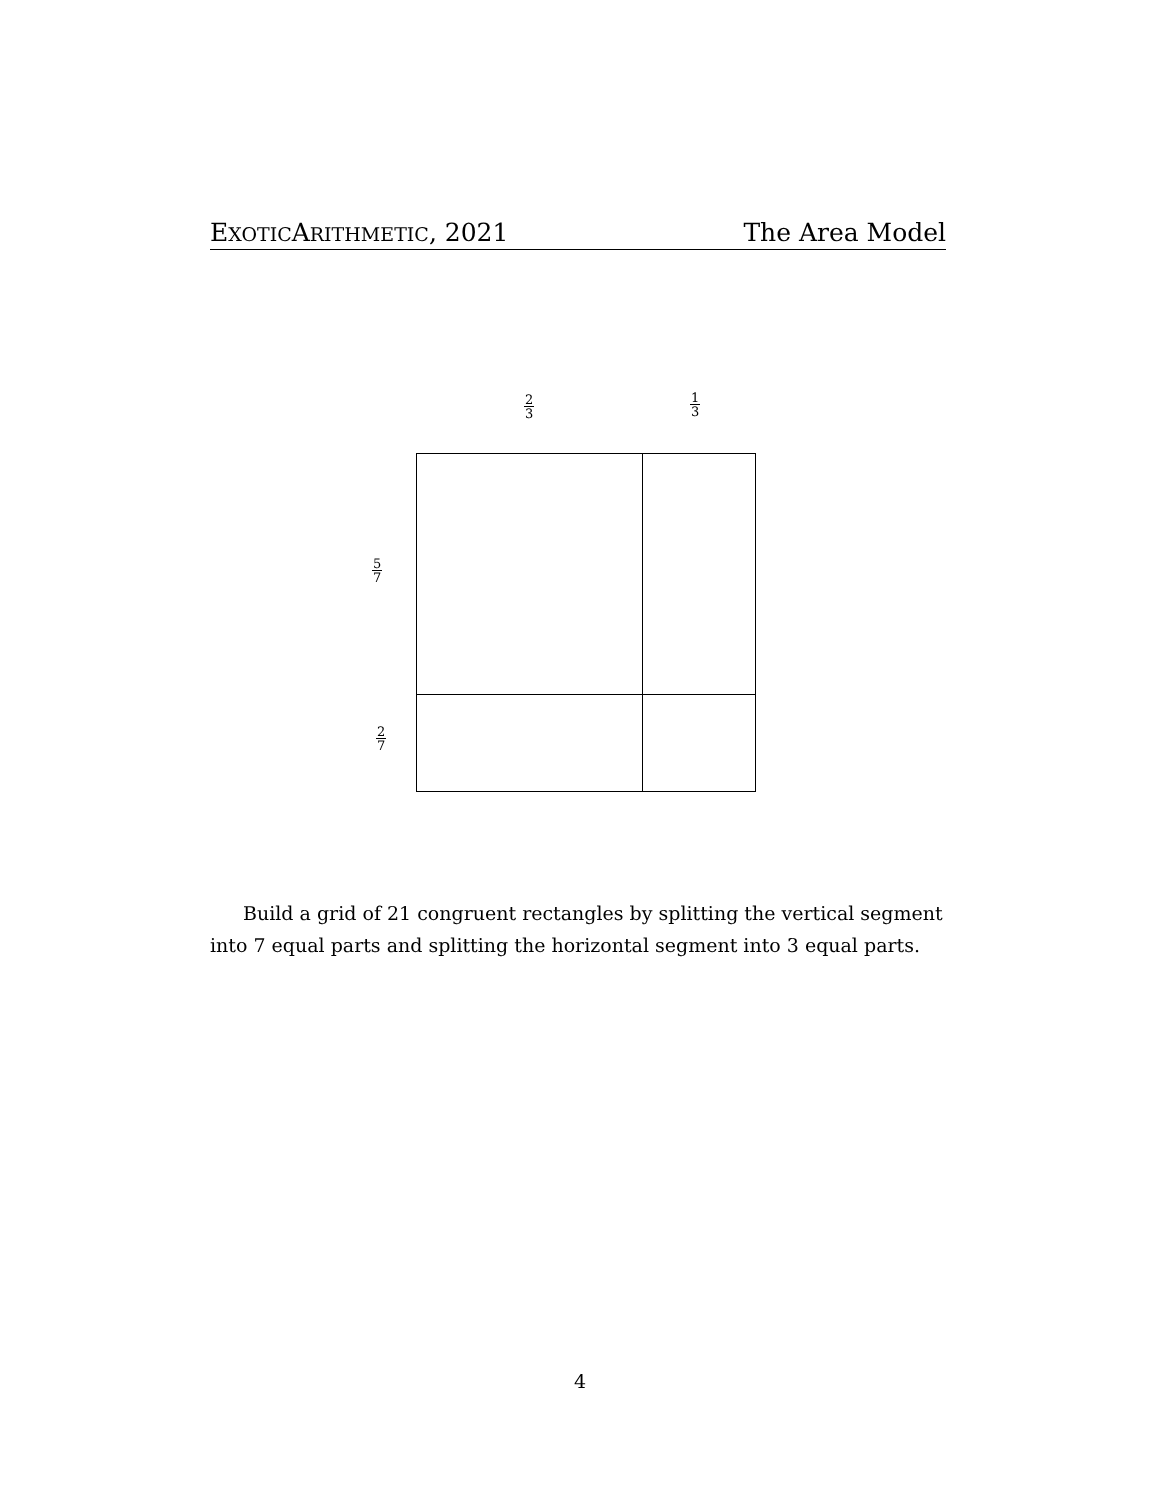EXOTICARITHMETIC, 2021 The Area Model
2 3 1 3
5 7
2 7
Build a grid of 21 congruent rectangles by splitting the vertical segment into 7 equal parts and splitting the horizontal segment into 3 equal parts.
4